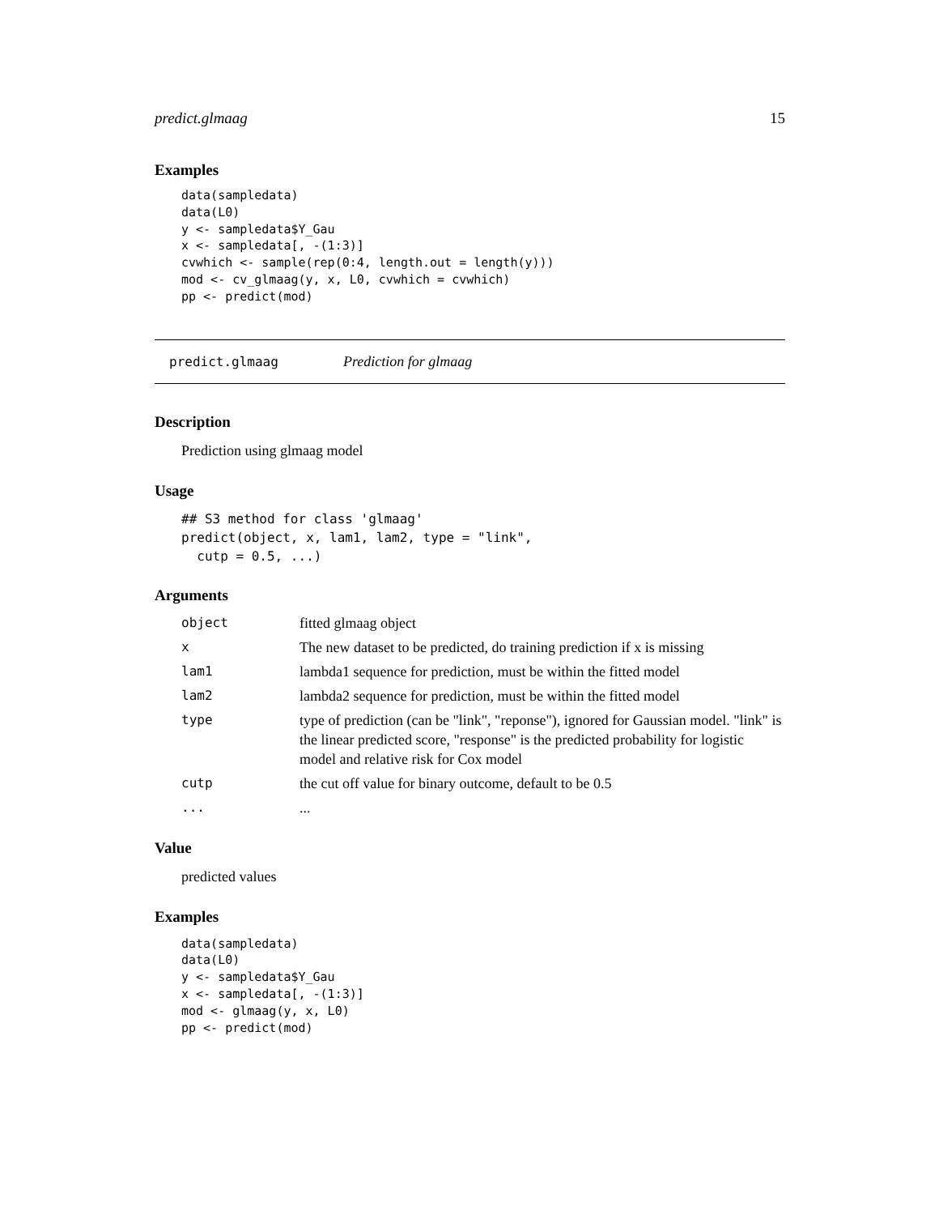predict.glmaag 15
Examples
data(sampledata)
data(L0)
y <- sampledata$Y_Gau
x <- sampledata[, -(1:3)]
cvwhich <- sample(rep(0:4, length.out = length(y)))
mod <- cv_glmaag(y, x, L0, cvwhich = cvwhich)
pp <- predict(mod)
predict.glmaag Prediction for glmaag
Description
Prediction using glmaag model
Usage
## S3 method for class 'glmaag'
predict(object, x, lam1, lam2, type = "link",
  cutp = 0.5, ...)
Arguments
| object | fitted glmaag object |
| x | The new dataset to be predicted, do training prediction if x is missing |
| lam1 | lambda1 sequence for prediction, must be within the fitted model |
| lam2 | lambda2 sequence for prediction, must be within the fitted model |
| type | type of prediction (can be "link", "reponse"), ignored for Gaussian model. "link" is the linear predicted score, "response" is the predicted probability for logistic model and relative risk for Cox model |
| cutp | the cut off value for binary outcome, default to be 0.5 |
| ... | ... |
Value
predicted values
Examples
data(sampledata)
data(L0)
y <- sampledata$Y_Gau
x <- sampledata[, -(1:3)]
mod <- glmaag(y, x, L0)
pp <- predict(mod)